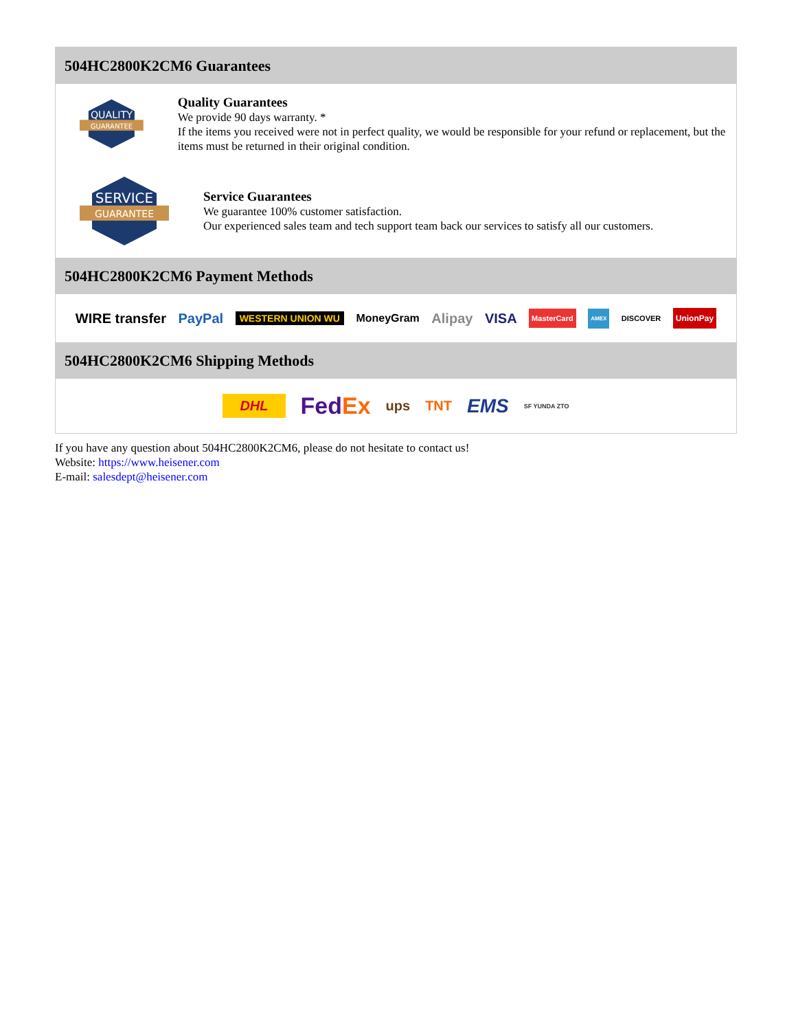504HC2800K2CM6 Guarantees
QUALITY
GUARANTEE
Quality Guarantees
We provide 90 days warranty. *
If the items you received were not in perfect quality, we would be responsible for your refund or replacement, but the items must be returned in their original condition.
SERVICE
GUARANTEE
Service Guarantees
We guarantee 100% customer satisfaction.
Our experienced sales team and tech support team back our services to satisfy all our customers.
504HC2800K2CM6 Payment Methods
WIRE transfer PayPal WESTERN UNION WU MoneyGram Alipay VISA MasterCard AMEX DISCOVER UnionPay
504HC2800K2CM6 Shipping Methods
DHL FedEx ups TNT EMS SF YUNDA ZTO
If you have any question about 504HC2800K2CM6, please do not hesitate to contact us!
Website: https://www.heisener.com
E-mail: salesdept@heisener.com